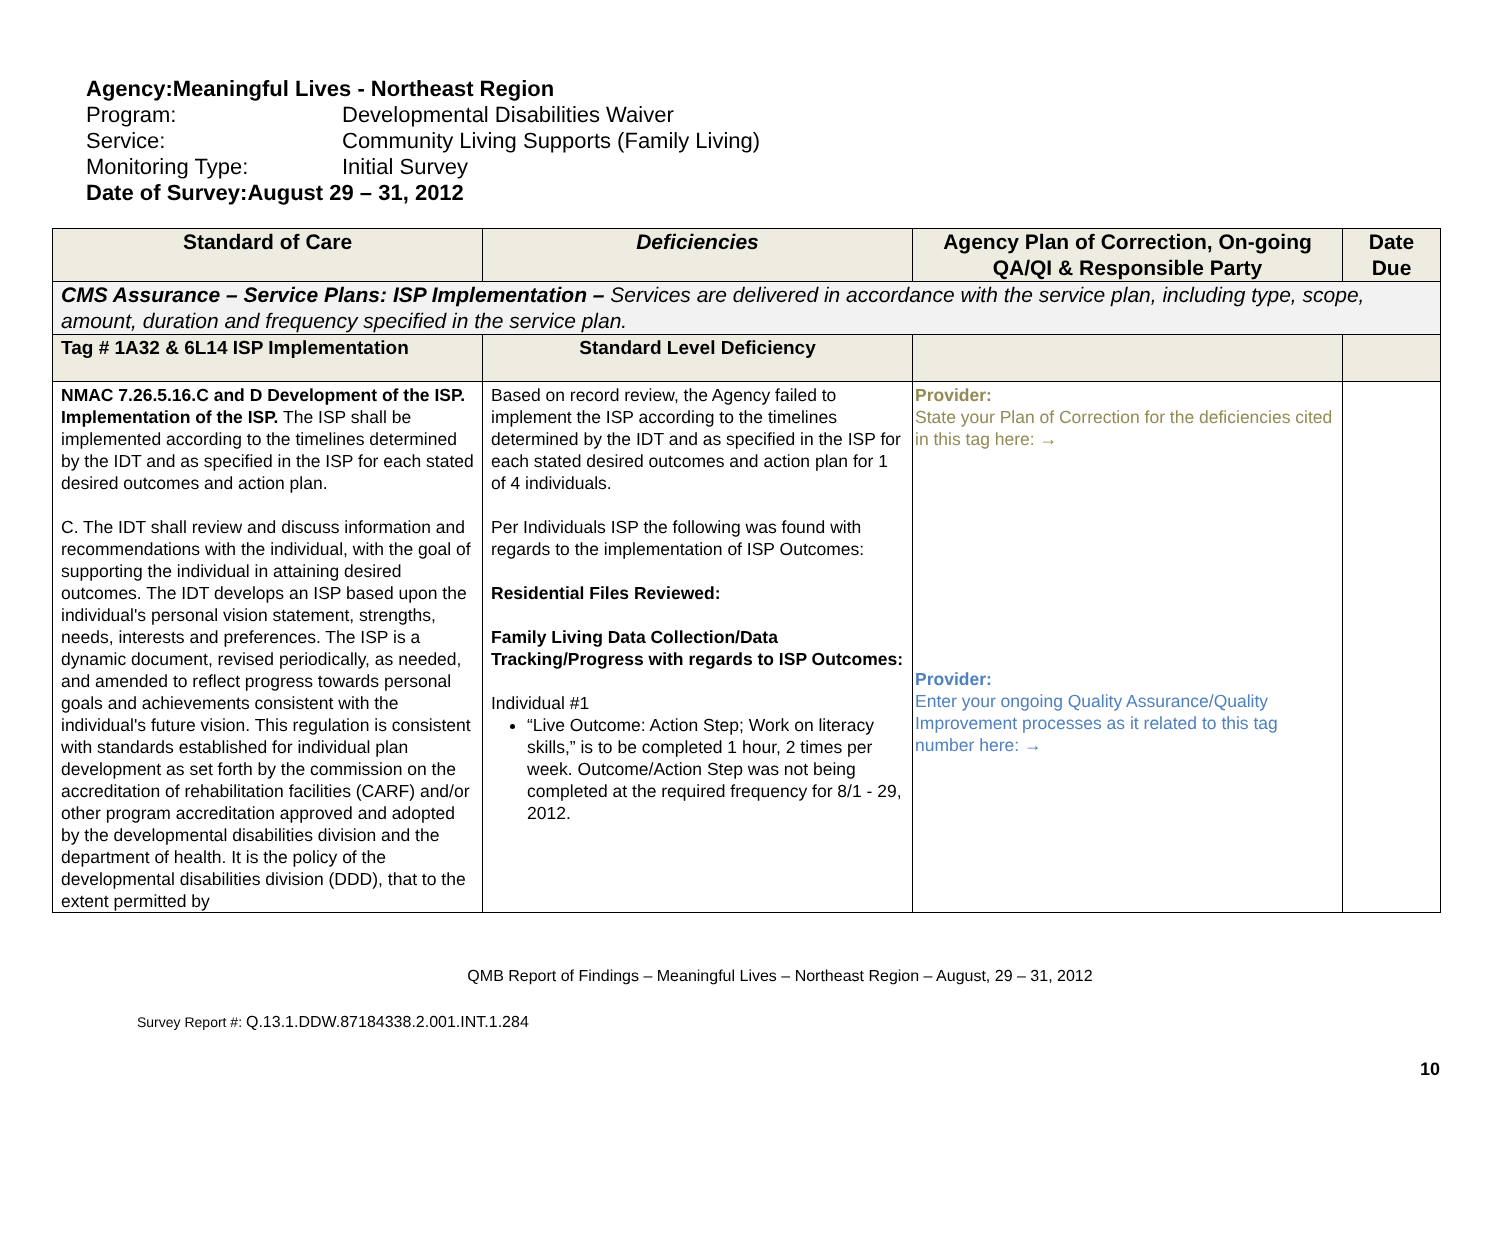Agency: Meaningful Lives - Northeast Region
Program: Developmental Disabilities Waiver
Service: Community Living Supports (Family Living)
Monitoring Type: Initial Survey
Date of Survey: August 29 – 31, 2012
| Standard of Care | Deficiencies | Agency Plan of Correction, On-going QA/QI & Responsible Party | Date Due |
| --- | --- | --- | --- |
| CMS Assurance – Service Plans: ISP Implementation – Services are delivered in accordance with the service plan, including type, scope, amount, duration and frequency specified in the service plan. | | | |
| Tag # 1A32 & 6L14 ISP Implementation | Standard Level Deficiency | | |
| NMAC 7.26.5.16.C and D Development of the ISP. Implementation of the ISP. The ISP shall be implemented according to the timelines determined by the IDT and as specified in the ISP for each stated desired outcomes and action plan. C. The IDT shall review and discuss information and recommendations with the individual, with the goal of supporting the individual in attaining desired outcomes. The IDT develops an ISP based upon the individual's personal vision statement, strengths, needs, interests and preferences. The ISP is a dynamic document, revised periodically, as needed, and amended to reflect progress towards personal goals and achievements consistent with the individual's future vision. This regulation is consistent with standards established for individual plan development as set forth by the commission on the accreditation of rehabilitation facilities (CARF) and/or other program accreditation approved and adopted by the developmental disabilities division and the department of health. It is the policy of the developmental disabilities division (DDD), that to the extent permitted by | Based on record review, the Agency failed to implement the ISP according to the timelines determined by the IDT and as specified in the ISP for each stated desired outcomes and action plan for 1 of 4 individuals. Per Individuals ISP the following was found with regards to the implementation of ISP Outcomes: Residential Files Reviewed: Family Living Data Collection/Data Tracking/Progress with regards to ISP Outcomes: Individual #1 “Live Outcome: Action Step; Work on literacy skills,” is to be completed 1 hour, 2 times per week. Outcome/Action Step was not being completed at the required frequency for 8/1 - 29, 2012. | Provider: State your Plan of Correction for the deficiencies cited in this tag here: → Provider: Enter your ongoing Quality Assurance/Quality Improvement processes as it related to this tag number here: → | |
QMB Report of Findings – Meaningful Lives – Northeast Region – August, 29 – 31, 2012
Survey Report #: Q.13.1.DDW.87184338.2.001.INT.1.284
10